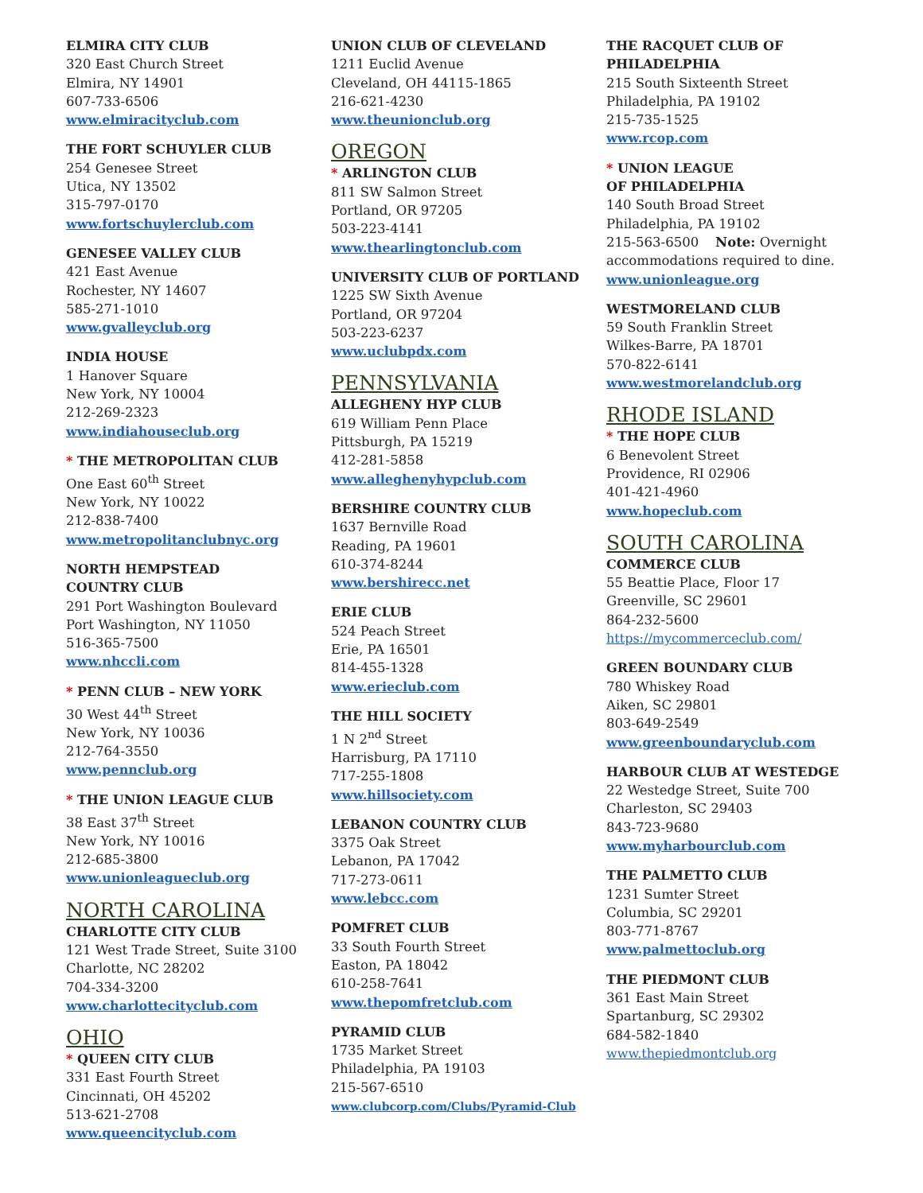ELMIRA CITY CLUB
320 East Church Street
Elmira, NY 14901
607-733-6506
www.elmiracityclub.com
THE FORT SCHUYLER CLUB
254 Genesee Street
Utica, NY 13502
315-797-0170
www.fortschuylerclub.com
GENESEE VALLEY CLUB
421 East Avenue
Rochester, NY 14607
585-271-1010
www.gvalleyclub.org
INDIA HOUSE
1 Hanover Square
New York, NY 10004
212-269-2323
www.indiahouseclub.org
* THE METROPOLITAN CLUB
One East 60<sup>th</sup> Street
New York, NY 10022
212-838-7400
www.metropolitanclubnyc.org
NORTH HEMPSTEAD
COUNTRY CLUB
291 Port Washington Boulevard
Port Washington, NY 11050
516-365-7500
www.nhccli.com
* PENN CLUB – NEW YORK
30 West 44<sup>th</sup> Street
New York, NY 10036
212-764-3550
www.pennclub.org
* THE UNION LEAGUE CLUB
38 East 37<sup>th</sup> Street
New York, NY 10016
212-685-3800
www.unionleagueclub.org
NORTH CAROLINA
CHARLOTTE CITY CLUB
121 West Trade Street, Suite 3100
Charlotte, NC 28202
704-334-3200
www.charlottecityclub.com
OHIO
* QUEEN CITY CLUB
331 East Fourth Street
Cincinnati, OH 45202
513-621-2708
www.queencityclub.com
UNION CLUB OF CLEVELAND
1211 Euclid Avenue
Cleveland, OH 44115-1865
216-621-4230
www.theunionclub.org
OREGON
* ARLINGTON CLUB
811 SW Salmon Street
Portland, OR 97205
503-223-4141
www.thearlingtonclub.com
UNIVERSITY CLUB OF PORTLAND
1225 SW Sixth Avenue
Portland, OR 97204
503-223-6237
www.uclubpdx.com
PENNSYLVANIA
ALLEGHENY HYP CLUB
619 William Penn Place
Pittsburgh, PA 15219
412-281-5858
www.alleghenyhypclub.com
BERSHIRE COUNTRY CLUB
1637 Bernville Road
Reading, PA 19601
610-374-8244
www.bershirecc.net
ERIE CLUB
524 Peach Street
Erie, PA 16501
814-455-1328
www.erieclub.com
THE HILL SOCIETY
1 N 2<sup>nd</sup> Street
Harrisburg, PA 17110
717-255-1808
www.hillsociety.com
LEBANON COUNTRY CLUB
3375 Oak Street
Lebanon, PA 17042
717-273-0611
www.lebcc.com
POMFRET CLUB
33 South Fourth Street
Easton, PA 18042
610-258-7641
www.thepomfretclub.com
PYRAMID CLUB
1735 Market Street
Philadelphia, PA 19103
215-567-6510
www.clubcorp.com/Clubs/Pyramid-Club
THE RACQUET CLUB OF
PHILADELPHIA
215 South Sixteenth Street
Philadelphia, PA 19102
215-735-1525
www.rcop.com
* UNION LEAGUE
OF PHILADELPHIA
140 South Broad Street
Philadelphia, PA 19102
215-563-6500 Note: Overnight
accommodations required to dine.
www.unionleague.org
WESTMORELAND CLUB
59 South Franklin Street
Wilkes-Barre, PA 18701
570-822-6141
www.westmorelandclub.org
RHODE ISLAND
* THE HOPE CLUB
6 Benevolent Street
Providence, RI 02906
401-421-4960
www.hopeclub.com
SOUTH CAROLINA
COMMERCE CLUB
55 Beattie Place, Floor 17
Greenville, SC 29601
864-232-5600
https://mycommerceclub.com/
GREEN BOUNDARY CLUB
780 Whiskey Road
Aiken, SC 29801
803-649-2549
www.greenboundaryclub.com
HARBOUR CLUB AT WESTEDGE
22 Westedge Street, Suite 700
Charleston, SC 29403
843-723-9680
www.myharbourclub.com
THE PALMETTO CLUB
1231 Sumter Street
Columbia, SC 29201
803-771-8767
www.palmettoclub.org
THE PIEDMONT CLUB
361 East Main Street
Spartanburg, SC 29302
684-582-1840
www.thepiedmontclub.org